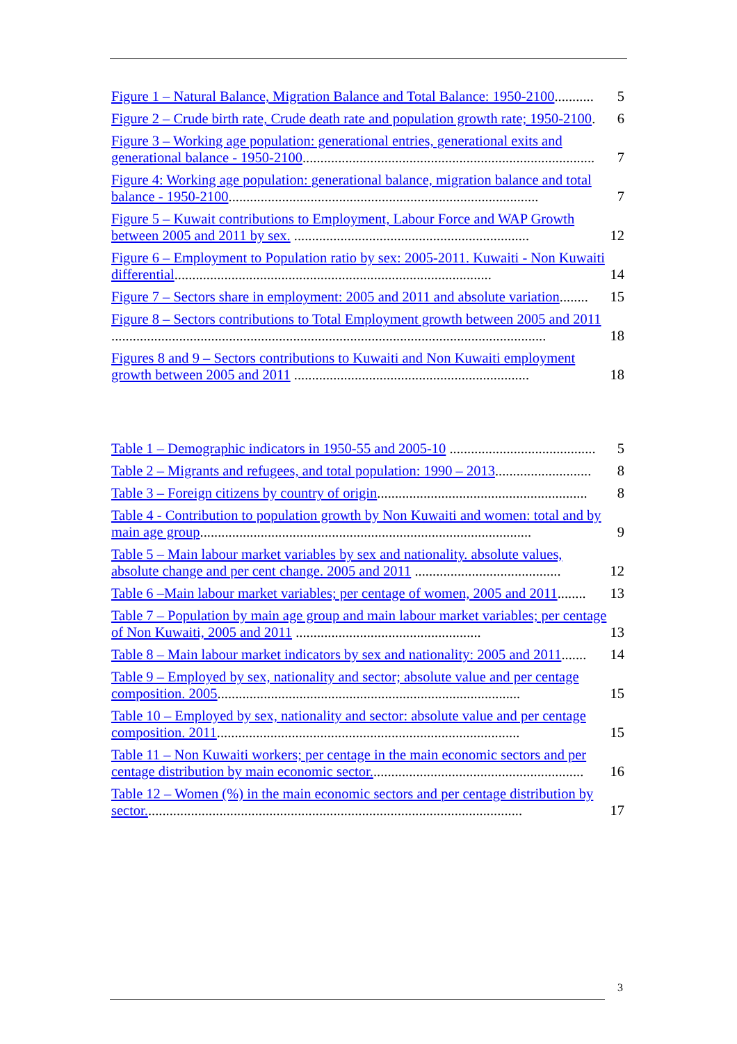Figure 1 – Natural Balance, Migration Balance and Total Balance: 1950-2100........... 5
Figure 2 – Crude birth rate, Crude death rate and population growth rate; 1950-2100. 6
Figure 3 – Working age population: generational entries, generational exits and generational balance - 1950-2100.................................................................................. 7
Figure 4: Working age population: generational balance, migration balance and total balance - 1950-2100....................................................................................... 7
Figure 5 – Kuwait contributions to Employment, Labour Force and WAP Growth between 2005 and 2011 by sex. .................................................................. 12
Figure 6 – Employment to Population ratio by sex: 2005-2011. Kuwaiti - Non Kuwaiti differential......................................................................................... 14
Figure 7 – Sectors share in employment: 2005 and 2011 and absolute variation........ 15
Figure 8 – Sectors contributions to Total Employment growth between 2005 and 2011 .......................................................................................................................... 18
Figures 8 and 9 – Sectors contributions to Kuwaiti and Non Kuwaiti employment growth between 2005 and 2011 .................................................................. 18
Table 1 – Demographic indicators in 1950-55 and 2005-10 ......................................... 5
Table 2 – Migrants and refugees, and total population: 1990 – 2013........................... 8
Table 3 – Foreign citizens by country of origin........................................................... 8
Table 4 - Contribution to population growth by Non Kuwaiti and women: total and by main age group............................................................................................. 9
Table 5 – Main labour market variables by sex and nationality. absolute values, absolute change and per cent change. 2005 and 2011 ......................................... 12
Table 6 –Main labour market variables; per centage of women, 2005 and 2011........ 13
Table 7 – Population by main age group and main labour market variables; per centage of Non Kuwaiti, 2005 and 2011 .................................................... 13
Table 8 – Main labour market indicators by sex and nationality: 2005 and 2011....... 14
Table 9 – Employed by sex, nationality and sector; absolute value and per centage composition. 2005..................................................................................... 15
Table 10 – Employed by sex, nationality and sector: absolute value and per centage composition. 2011..................................................................................... 15
Table 11 – Non Kuwaiti workers; per centage in the main economic sectors and per centage distribution by main economic sector............................................................ 16
Table 12 – Women (%) in the main economic sectors and per centage distribution by sector.......................................................................................................... 17
3